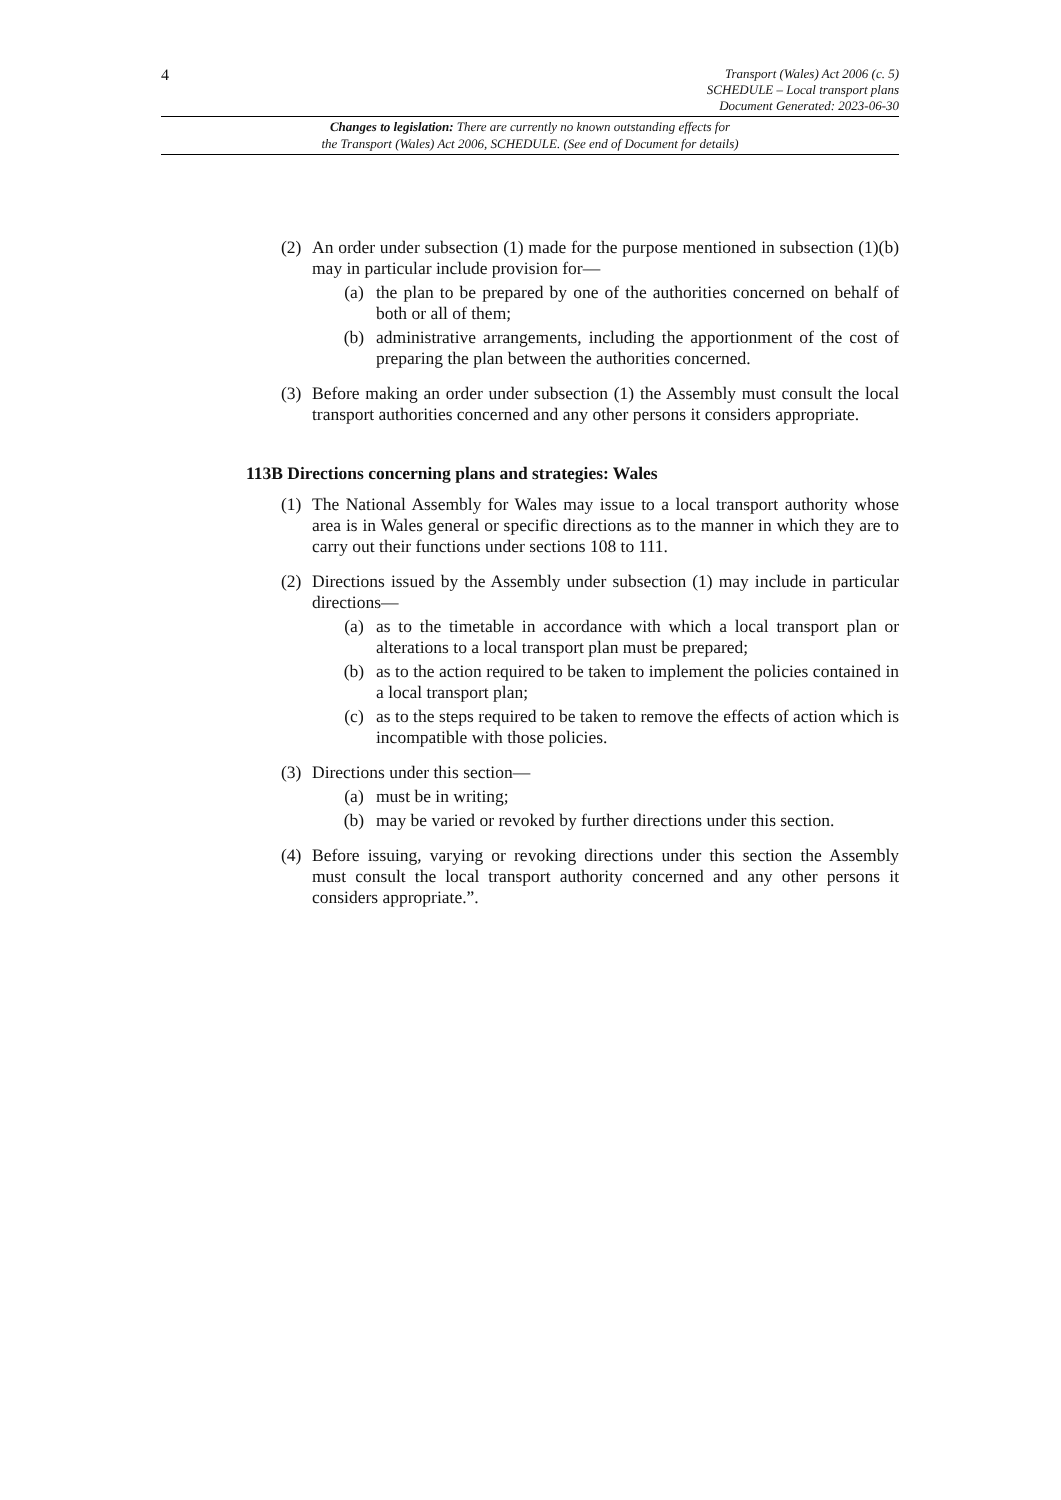4
Transport (Wales) Act 2006 (c. 5)
SCHEDULE – Local transport plans
Document Generated: 2023-06-30
Changes to legislation: There are currently no known outstanding effects for
the Transport (Wales) Act 2006, SCHEDULE. (See end of Document for details)
(2)
An order under subsection (1) made for the purpose mentioned in subsection (1)(b) may in particular include provision for—
(a) the plan to be prepared by one of the authorities concerned on behalf of both or all of them;
(b) administrative arrangements, including the apportionment of the cost of preparing the plan between the authorities concerned.
(3)
Before making an order under subsection (1) the Assembly must consult the local transport authorities concerned and any other persons it considers appropriate.
113B Directions concerning plans and strategies: Wales
(1)
The National Assembly for Wales may issue to a local transport authority whose area is in Wales general or specific directions as to the manner in which they are to carry out their functions under sections 108 to 111.
(2)
Directions issued by the Assembly under subsection (1) may include in particular directions—
(a) as to the timetable in accordance with which a local transport plan or alterations to a local transport plan must be prepared;
(b) as to the action required to be taken to implement the policies contained in a local transport plan;
(c) as to the steps required to be taken to remove the effects of action which is incompatible with those policies.
(3)
Directions under this section—
(a) must be in writing;
(b) may be varied or revoked by further directions under this section.
(4)
Before issuing, varying or revoking directions under this section the Assembly must consult the local transport authority concerned and any other persons it considers appropriate.”.